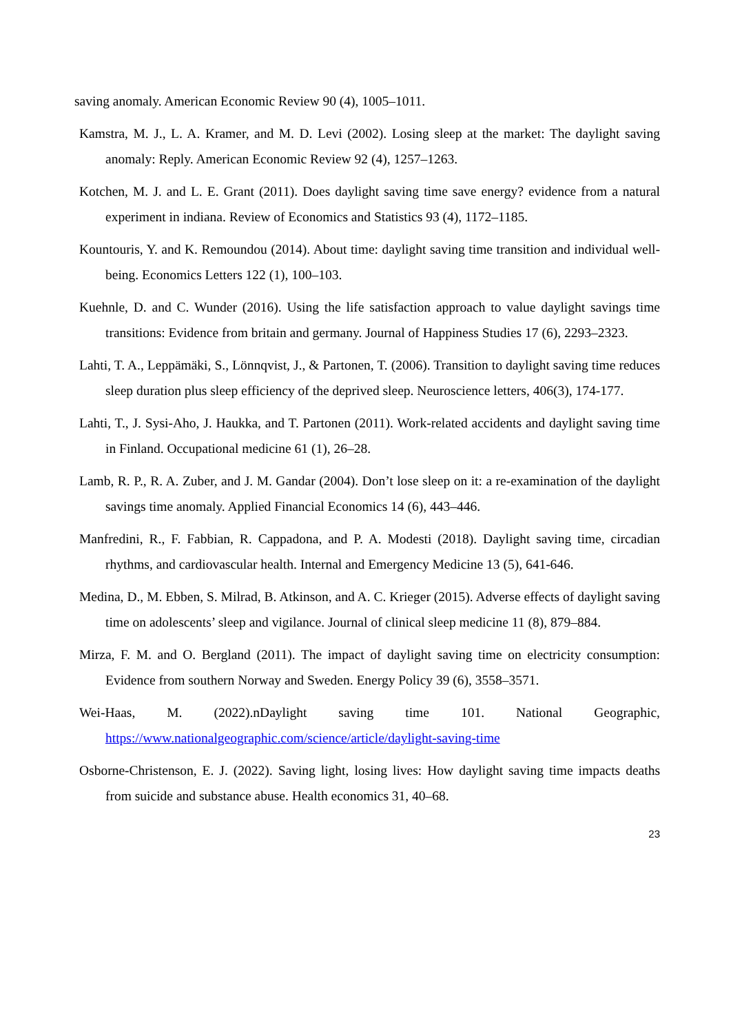saving anomaly. American Economic Review 90 (4), 1005–1011.
Kamstra, M. J., L. A. Kramer, and M. D. Levi (2002). Losing sleep at the market: The daylight saving anomaly: Reply. American Economic Review 92 (4), 1257–1263.
Kotchen, M. J. and L. E. Grant (2011). Does daylight saving time save energy? evidence from a natural experiment in indiana. Review of Economics and Statistics 93 (4), 1172–1185.
Kountouris, Y. and K. Remoundou (2014). About time: daylight saving time transition and individual well-being. Economics Letters 122 (1), 100–103.
Kuehnle, D. and C. Wunder (2016). Using the life satisfaction approach to value daylight savings time transitions: Evidence from britain and germany. Journal of Happiness Studies 17 (6), 2293–2323.
Lahti, T. A., Leppämäki, S., Lönnqvist, J., & Partonen, T. (2006). Transition to daylight saving time reduces sleep duration plus sleep efficiency of the deprived sleep. Neuroscience letters, 406(3), 174-177.
Lahti, T., J. Sysi-Aho, J. Haukka, and T. Partonen (2011). Work-related accidents and daylight saving time in Finland. Occupational medicine 61 (1), 26–28.
Lamb, R. P., R. A. Zuber, and J. M. Gandar (2004). Don’t lose sleep on it: a re-examination of the daylight savings time anomaly. Applied Financial Economics 14 (6), 443–446.
Manfredini, R., F. Fabbian, R. Cappadona, and P. A. Modesti (2018). Daylight saving time, circadian rhythms, and cardiovascular health. Internal and Emergency Medicine 13 (5), 641-646.
Medina, D., M. Ebben, S. Milrad, B. Atkinson, and A. C. Krieger (2015). Adverse effects of daylight saving time on adolescents’ sleep and vigilance. Journal of clinical sleep medicine 11 (8), 879–884.
Mirza, F. M. and O. Bergland (2011). The impact of daylight saving time on electricity consumption: Evidence from southern Norway and Sweden. Energy Policy 39 (6), 3558–3571.
Wei-Haas, M. (2022).nDaylight saving time 101. National Geographic,
https://www.nationalgeographic.com/science/article/daylight-saving-time
Osborne-Christenson, E. J. (2022). Saving light, losing lives: How daylight saving time impacts deaths from suicide and substance abuse. Health economics 31, 40–68.
23